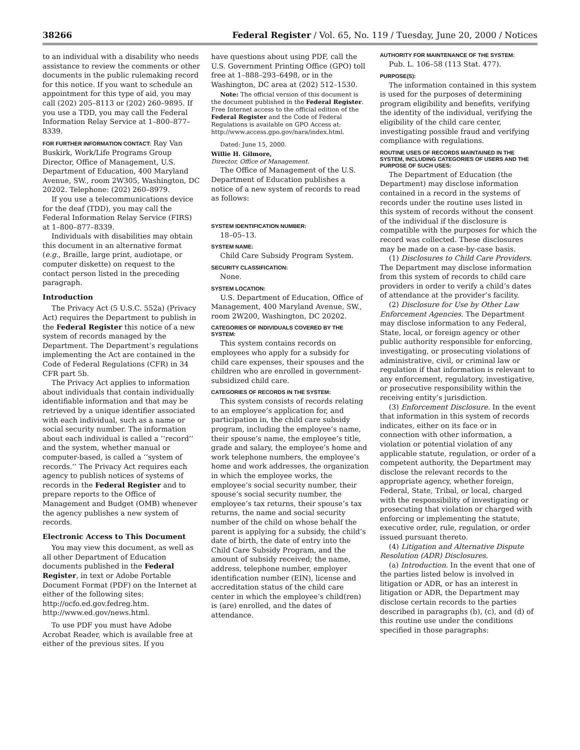38266 Federal Register / Vol. 65, No. 119 / Tuesday, June 20, 2000 / Notices
to an individual with a disability who needs assistance to review the comments or other documents in the public rulemaking record for this notice. If you want to schedule an appointment for this type of aid, you may call (202) 205–8113 or (202) 260–9895. If you use a TDD, you may call the Federal Information Relay Service at 1–800–877–8339.
FOR FURTHER INFORMATION CONTACT: Ray Van Buskirk, Work/Life Programs Group Director, Office of Management, U.S. Department of Education, 400 Maryland Avenue, SW., room 2W305, Washington, DC 20202. Telephone: (202) 260–8979.
If you use a telecommunications device for the deaf (TDD), you may call the Federal Information Relay Service (FIRS) at 1–800–877–8339.
Individuals with disabilities may obtain this document in an alternative format (e.g., Braille, large print, audiotape, or computer diskette) on request to the contact person listed in the preceding paragraph.
Introduction
The Privacy Act (5 U.S.C. 552a) (Privacy Act) requires the Department to publish in the Federal Register this notice of a new system of records managed by the Department. The Department’s regulations implementing the Act are contained in the Code of Federal Regulations (CFR) in 34 CFR part 5b.
The Privacy Act applies to information about individuals that contain individually identifiable information and that may be retrieved by a unique identifier associated with each individual, such as a name or social security number. The information about each individual is called a ‘‘record’’ and the system, whether manual or computer-based, is called a ‘‘system of records.’’ The Privacy Act requires each agency to publish notices of systems of records in the Federal Register and to prepare reports to the Office of Management and Budget (OMB) whenever the agency publishes a new system of records.
Electronic Access to This Document
You may view this document, as well as all other Department of Education documents published in the Federal Register, in text or Adobe Portable Document Format (PDF) on the Internet at either of the following sites:
http://ocfo.ed.gov.fedreg.htm.
http://www.ed.gov/news.html.
To use PDF you must have Adobe Acrobat Reader, which is available free at either of the previous sites. If you
have questions about using PDF, call the U.S. Government Printing Office (GPO) toll free at 1–888–293–6498, or in the Washington, DC area at (202) 512–1530.
Note: The official version of this document is the document published in the Federal Register. Free Internet access to the official edition of the Federal Register and the Code of Federal Regulations is available on GPO Access at: http://www.access.gpo.gov/nara/index.html.
Dated: June 15, 2000.
Willie H. Gilmore,
Director, Office of Management.
The Office of Management of the U.S. Department of Education publishes a notice of a new system of records to read as follows:
SYSTEM IDENTIFICATION NUMBER:
18–05–13.
SYSTEM NAME:
Child Care Subsidy Program System.
SECURITY CLASSIFICATION:
None.
SYSTEM LOCATION:
U.S. Department of Education, Office of Management, 400 Maryland Avenue, SW., room 2W200, Washington, DC 20202.
CATEGORIES OF INDIVIDUALS COVERED BY THE SYSTEM:
This system contains records on employees who apply for a subsidy for child care expenses, their spouses and the children who are enrolled in government-subsidized child care.
CATEGORIES OF RECORDS IN THE SYSTEM:
This system consists of records relating to an employee’s application for, and participation in, the child care subsidy program, including the employee’s name, their spouse’s name, the employee’s title, grade and salary, the employee’s home and work telephone numbers, the employee’s home and work addresses, the organization in which the employee works, the employee’s social security number, their spouse’s social security number, the employee’s tax returns, their spouse’s tax returns, the name and social security number of the child on whose behalf the parent is applying for a subsidy, the child’s date of birth, the date of entry into the Child Care Subsidy Program, and the amount of subsidy received; the name, address, telephone number, employer identification number (EIN), license and accreditation status of the child care center in which the employee’s child(ren) is (are) enrolled, and the dates of attendance.
AUTHORITY FOR MAINTENANCE OF THE SYSTEM:
Pub. L. 106–58 (113 Stat. 477).
PURPOSE(S):
The information contained in this system is used for the purposes of determining program eligibility and benefits, verifying the identity of the individual, verifying the eligibility of the child care center, investigating possible fraud and verifying compliance with regulations.
ROUTINE USES OF RECORDS MAINTAINED IN THE SYSTEM, INCLUDING CATEGORIES OF USERS AND THE PURPOSE OF SUCH USES:
The Department of Education (the Department) may disclose information contained in a record in the systems of records under the routine uses listed in this system of records without the consent of the individual if the disclosure is compatible with the purposes for which the record was collected. These disclosures may be made on a case-by-case basis.
(1) Disclosures to Child Care Providers. The Department may disclose information from this system of records to child care providers in order to verify a child’s dates of attendance at the provider’s facility.
(2) Disclosure for Use by Other Law Enforcement Agencies. The Department may disclose information to any Federal, State, local, or foreign agency or other public authority responsible for enforcing, investigating, or prosecuting violations of administrative, civil, or criminal law or regulation if that information is relevant to any enforcement, regulatory, investigative, or prosecutive responsibility within the receiving entity’s jurisdiction.
(3) Enforcement Disclosure. In the event that information in this system of records indicates, either on its face or in connection with other information, a violation or potential violation of any applicable statute, regulation, or order of a competent authority, the Department may disclose the relevant records to the appropriate agency, whether foreign, Federal, State, Tribal, or local, charged with the responsibility of investigating or prosecuting that violation or charged with enforcing or implementing the statute, executive order, rule, regulation, or order issued pursuant thereto.
(4) Litigation and Alternative Dispute Resolution (ADR) Disclosures.
(a) Introduction. In the event that one of the parties listed below is involved in litigation or ADR, or has an interest in litigation or ADR, the Department may disclose certain records to the parties described in paragraphs (b), (c), and (d) of this routine use under the conditions specified in those paragraphs: